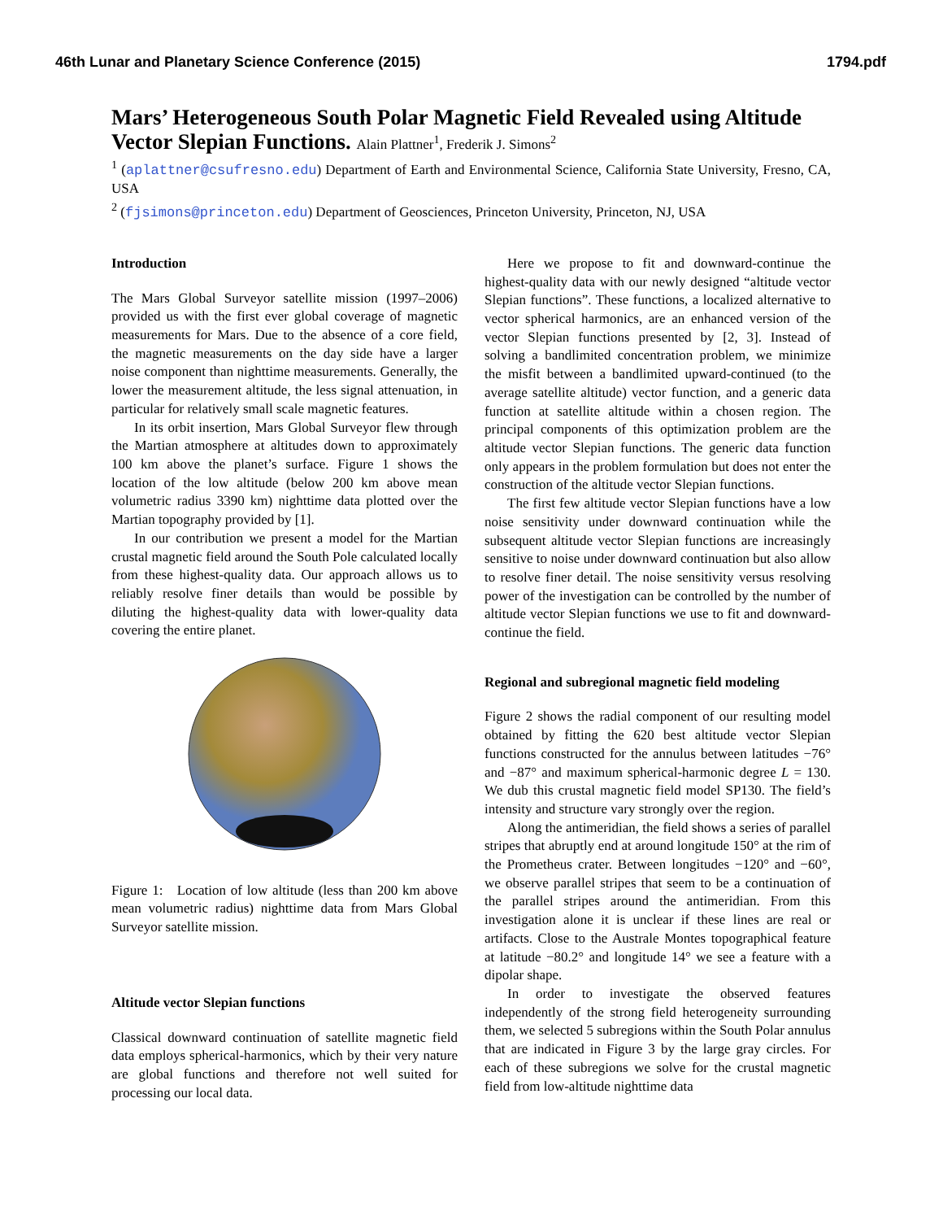46th Lunar and Planetary Science Conference (2015) 1794.pdf
Mars’ Heterogeneous South Polar Magnetic Field Revealed using Altitude Vector Slepian Functions. Alain Plattner<sup>1</sup>, Frederik J. Simons<sup>2</sup>
<sup>1</sup> (aplattner@csufresno.edu) Department of Earth and Environmental Science, California State University, Fresno, CA, USA
<sup>2</sup> (fjsimons@princeton.edu) Department of Geosciences, Princeton University, Princeton, NJ, USA
Introduction
The Mars Global Surveyor satellite mission (1997–2006) provided us with the first ever global coverage of magnetic measurements for Mars. Due to the absence of a core field, the magnetic measurements on the day side have a larger noise component than nighttime measurements. Generally, the lower the measurement altitude, the less signal attenuation, in particular for relatively small scale magnetic features.
In its orbit insertion, Mars Global Surveyor flew through the Martian atmosphere at altitudes down to approximately 100 km above the planet’s surface. Figure 1 shows the location of the low altitude (below 200 km above mean volumetric radius 3390 km) nighttime data plotted over the Martian topography provided by [1].
In our contribution we present a model for the Martian crustal magnetic field around the South Pole calculated locally from these highest-quality data. Our approach allows us to reliably resolve finer details than would be possible by diluting the highest-quality data with lower-quality data covering the entire planet.
Figure 1: Location of low altitude (less than 200 km above mean volumetric radius) nighttime data from Mars Global Surveyor satellite mission.
Altitude vector Slepian functions
Classical downward continuation of satellite magnetic field data employs spherical-harmonics, which by their very nature are global functions and therefore not well suited for processing our local data.
Here we propose to fit and downward-continue the highest-quality data with our newly designed “altitude vector Slepian functions”. These functions, a localized alternative to vector spherical harmonics, are an enhanced version of the vector Slepian functions presented by [2, 3]. Instead of solving a bandlimited concentration problem, we minimize the misfit between a bandlimited upward-continued (to the average satellite altitude) vector function, and a generic data function at satellite altitude within a chosen region. The principal components of this optimization problem are the altitude vector Slepian functions. The generic data function only appears in the problem formulation but does not enter the construction of the altitude vector Slepian functions.
The first few altitude vector Slepian functions have a low noise sensitivity under downward continuation while the subsequent altitude vector Slepian functions are increasingly sensitive to noise under downward continuation but also allow to resolve finer detail. The noise sensitivity versus resolving power of the investigation can be controlled by the number of altitude vector Slepian functions we use to fit and downward-continue the field.
Regional and subregional magnetic field modeling
Figure 2 shows the radial component of our resulting model obtained by fitting the 620 best altitude vector Slepian functions constructed for the annulus between latitudes −76° and −87° and maximum spherical-harmonic degree L = 130. We dub this crustal magnetic field model SP130. The field’s intensity and structure vary strongly over the region.
Along the antimeridian, the field shows a series of parallel stripes that abruptly end at around longitude 150° at the rim of the Prometheus crater. Between longitudes −120° and −60°, we observe parallel stripes that seem to be a continuation of the parallel stripes around the antimeridian. From this investigation alone it is unclear if these lines are real or artifacts. Close to the Australe Montes topographical feature at latitude −80.2° and longitude 14° we see a feature with a dipolar shape.
In order to investigate the observed features independently of the strong field heterogeneity surrounding them, we selected 5 subregions within the South Polar annulus that are indicated in Figure 3 by the large gray circles. For each of these subregions we solve for the crustal magnetic field from low-altitude nighttime data